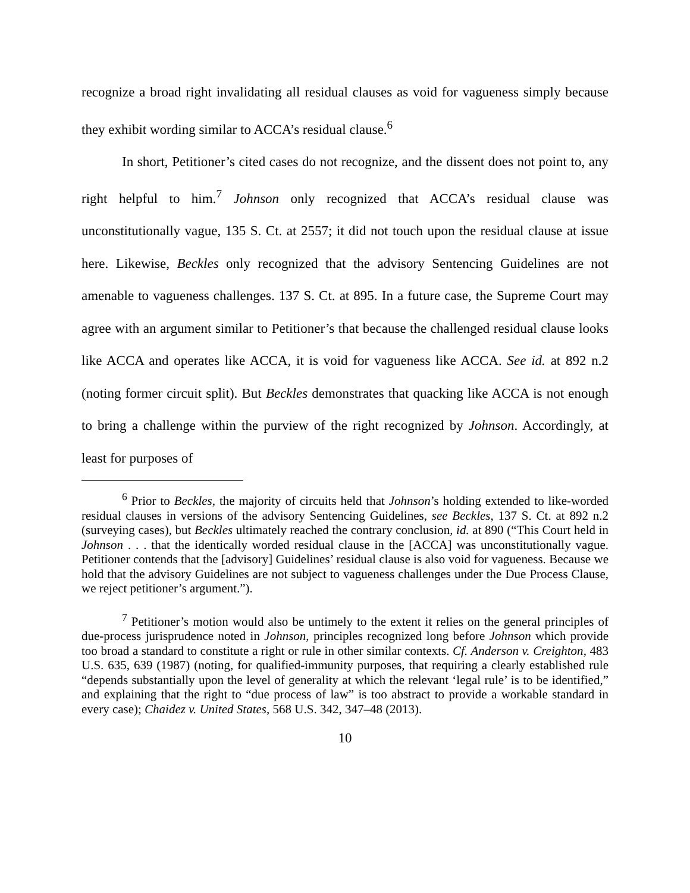recognize a broad right invalidating all residual clauses as void for vagueness simply because they exhibit wording similar to ACCA’s residual clause.<sup>6</sup>
In short, Petitioner’s cited cases do not recognize, and the dissent does not point to, any right helpful to him.<sup>7</sup> Johnson only recognized that ACCA’s residual clause was unconstitutionally vague, 135 S. Ct. at 2557; it did not touch upon the residual clause at issue here. Likewise, Beckles only recognized that the advisory Sentencing Guidelines are not amenable to vagueness challenges. 137 S. Ct. at 895. In a future case, the Supreme Court may agree with an argument similar to Petitioner’s that because the challenged residual clause looks like ACCA and operates like ACCA, it is void for vagueness like ACCA. See id. at 892 n.2 (noting former circuit split). But Beckles demonstrates that quacking like ACCA is not enough to bring a challenge within the purview of the right recognized by Johnson. Accordingly, at least for purposes of
<sup>6</sup> Prior to Beckles, the majority of circuits held that Johnson’s holding extended to like-worded residual clauses in versions of the advisory Sentencing Guidelines, see Beckles, 137 S. Ct. at 892 n.2 (surveying cases), but Beckles ultimately reached the contrary conclusion, id. at 890 (“This Court held in Johnson . . . that the identically worded residual clause in the [ACCA] was unconstitutionally vague. Petitioner contends that the [advisory] Guidelines’ residual clause is also void for vagueness. Because we hold that the advisory Guidelines are not subject to vagueness challenges under the Due Process Clause, we reject petitioner’s argument.”).
<sup>7</sup> Petitioner’s motion would also be untimely to the extent it relies on the general principles of due-process jurisprudence noted in Johnson, principles recognized long before Johnson which provide too broad a standard to constitute a right or rule in other similar contexts. Cf. Anderson v. Creighton, 483 U.S. 635, 639 (1987) (noting, for qualified-immunity purposes, that requiring a clearly established rule “depends substantially upon the level of generality at which the relevant ‘legal rule’ is to be identified,” and explaining that the right to “due process of law” is too abstract to provide a workable standard in every case); Chaidez v. United States, 568 U.S. 342, 347–48 (2013).
10